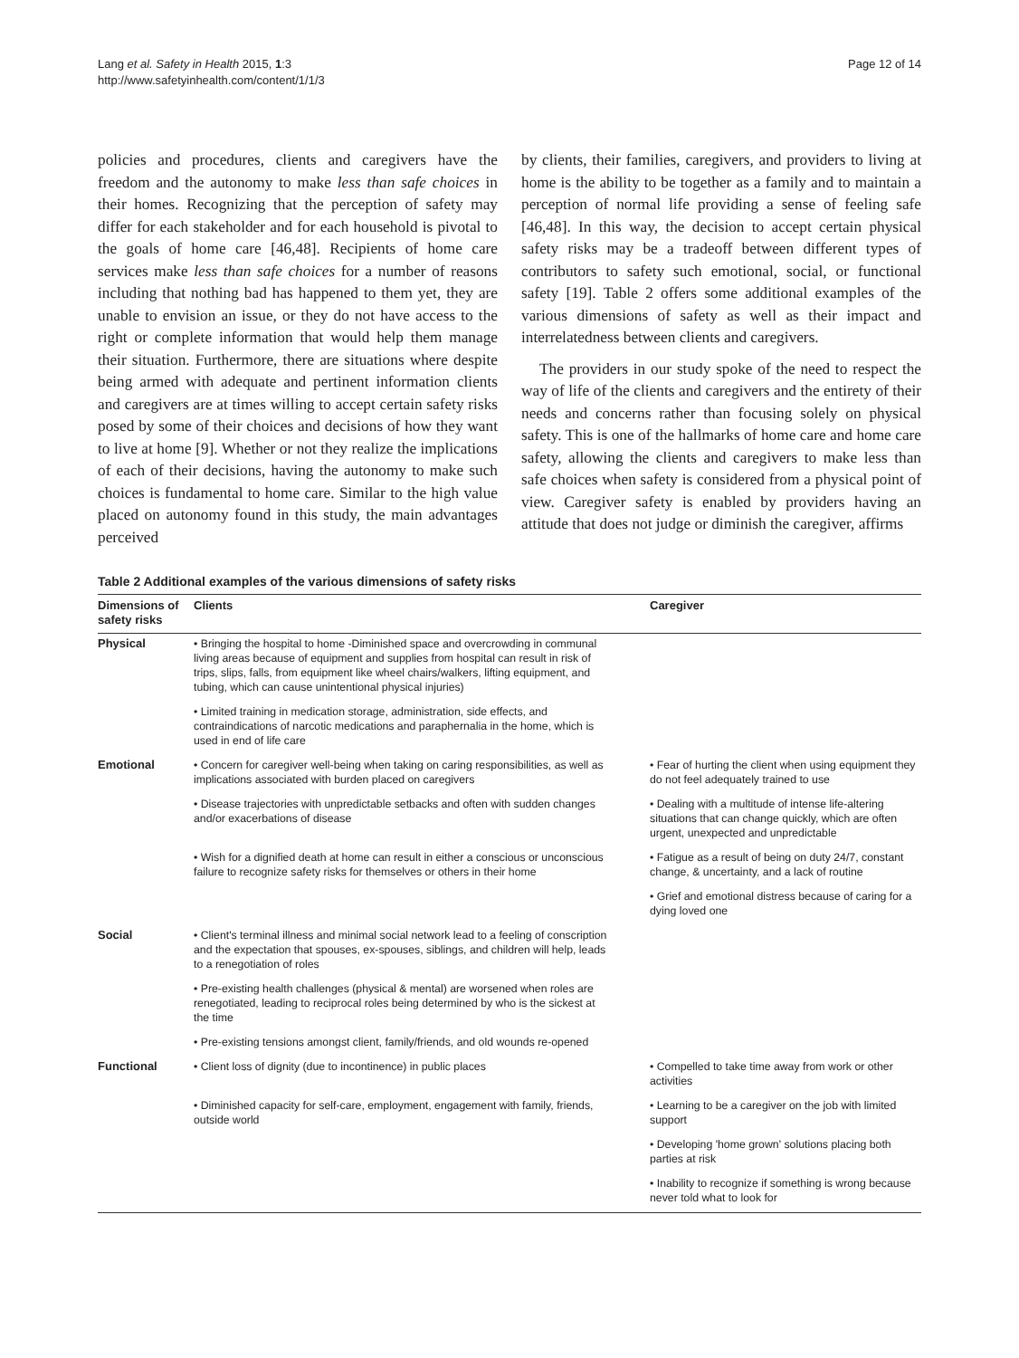Lang et al. Safety in Health 2015, 1:3
http://www.safetyinhealth.com/content/1/1/3
Page 12 of 14
policies and procedures, clients and caregivers have the freedom and the autonomy to make less than safe choices in their homes. Recognizing that the perception of safety may differ for each stakeholder and for each household is pivotal to the goals of home care [46,48]. Recipients of home care services make less than safe choices for a number of reasons including that nothing bad has happened to them yet, they are unable to envision an issue, or they do not have access to the right or complete information that would help them manage their situation. Furthermore, there are situations where despite being armed with adequate and pertinent information clients and caregivers are at times willing to accept certain safety risks posed by some of their choices and decisions of how they want to live at home [9]. Whether or not they realize the implications of each of their decisions, having the autonomy to make such choices is fundamental to home care. Similar to the high value placed on autonomy found in this study, the main advantages perceived
by clients, their families, caregivers, and providers to living at home is the ability to be together as a family and to maintain a perception of normal life providing a sense of feeling safe [46,48]. In this way, the decision to accept certain physical safety risks may be a tradeoff between different types of contributors to safety such emotional, social, or functional safety [19]. Table 2 offers some additional examples of the various dimensions of safety as well as their impact and interrelatedness between clients and caregivers.
The providers in our study spoke of the need to respect the way of life of the clients and caregivers and the entirety of their needs and concerns rather than focusing solely on physical safety. This is one of the hallmarks of home care and home care safety, allowing the clients and caregivers to make less than safe choices when safety is considered from a physical point of view. Caregiver safety is enabled by providers having an attitude that does not judge or diminish the caregiver, affirms
Table 2 Additional examples of the various dimensions of safety risks
| Dimensions of safety risks | Clients | Caregiver |
| --- | --- | --- |
| Physical | • Bringing the hospital to home -Diminished space and overcrowding in communal living areas because of equipment and supplies from hospital can result in risk of trips, slips, falls, from equipment like wheel chairs/walkers, lifting equipment, and tubing, which can cause unintentional physical injuries) | |
| | • Limited training in medication storage, administration, side effects, and contraindications of narcotic medications and paraphernalia in the home, which is used in end of life care | |
| Emotional | • Concern for caregiver well-being when taking on caring responsibilities, as well as implications associated with burden placed on caregivers | • Fear of hurting the client when using equipment they do not feel adequately trained to use |
| | • Disease trajectories with unpredictable setbacks and often with sudden changes and/or exacerbations of disease | • Dealing with a multitude of intense life-altering situations that can change quickly, which are often urgent, unexpected and unpredictable |
| | • Wish for a dignified death at home can result in either a conscious or unconscious failure to recognize safety risks for themselves or others in their home | • Fatigue as a result of being on duty 24/7, constant change, & uncertainty, and a lack of routine |
| | | • Grief and emotional distress because of caring for a dying loved one |
| Social | • Client's terminal illness and minimal social network lead to a feeling of conscription and the expectation that spouses, ex-spouses, siblings, and children will help, leads to a renegotiation of roles | |
| | • Pre-existing health challenges (physical & mental) are worsened when roles are renegotiated, leading to reciprocal roles being determined by who is the sickest at the time | |
| | • Pre-existing tensions amongst client, family/friends, and old wounds re-opened | |
| Functional | • Client loss of dignity (due to incontinence) in public places | • Compelled to take time away from work or other activities |
| | • Diminished capacity for self-care, employment, engagement with family, friends, outside world | • Learning to be a caregiver on the job with limited support |
| | | • Developing 'home grown' solutions placing both parties at risk |
| | | • Inability to recognize if something is wrong because never told what to look for |